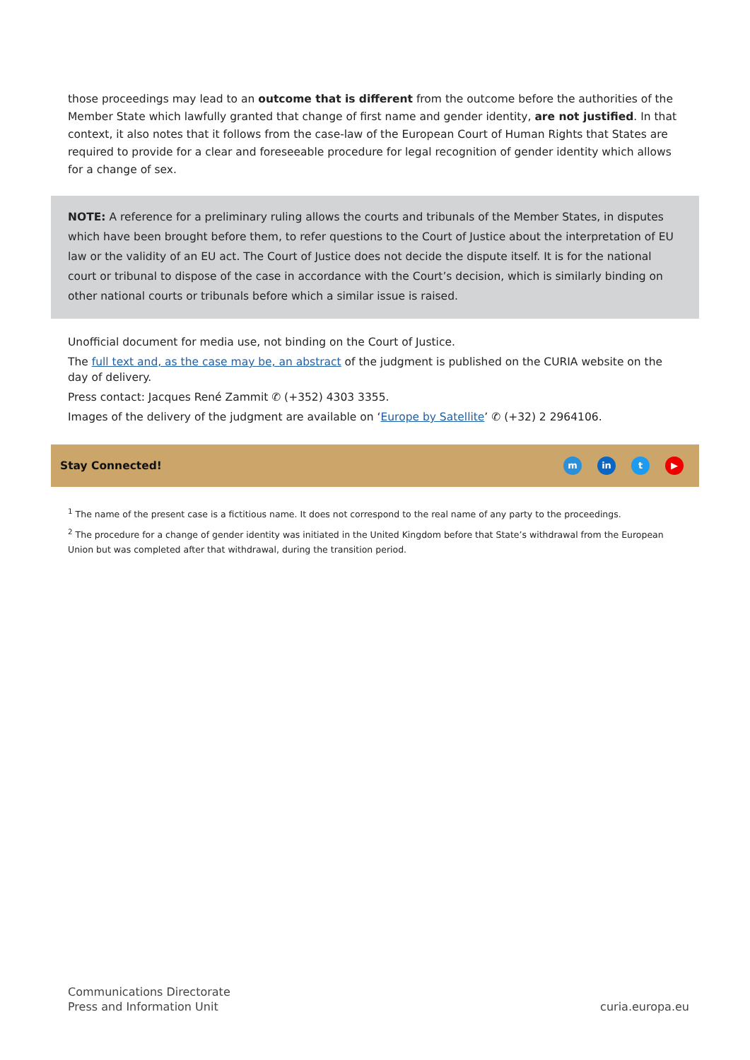those proceedings may lead to an outcome that is different from the outcome before the authorities of the Member State which lawfully granted that change of first name and gender identity, are not justified. In that context, it also notes that it follows from the case-law of the European Court of Human Rights that States are required to provide for a clear and foreseeable procedure for legal recognition of gender identity which allows for a change of sex.
NOTE: A reference for a preliminary ruling allows the courts and tribunals of the Member States, in disputes which have been brought before them, to refer questions to the Court of Justice about the interpretation of EU law or the validity of an EU act. The Court of Justice does not decide the dispute itself. It is for the national court or tribunal to dispose of the case in accordance with the Court’s decision, which is similarly binding on other national courts or tribunals before which a similar issue is raised.
Unofficial document for media use, not binding on the Court of Justice.
The full text and, as the case may be, an abstract of the judgment is published on the CURIA website on the day of delivery.
Press contact: Jacques René Zammit ✆ (+352) 4303 3355.
Images of the delivery of the judgment are available on ‘Europe by Satellite’ ✆ (+32) 2 2964106.
Stay Connected! m in t ▶
<sup>1</sup> The name of the present case is a fictitious name. It does not correspond to the real name of any party to the proceedings.
<sup>2</sup> The procedure for a change of gender identity was initiated in the United Kingdom before that State’s withdrawal from the European Union but was completed after that withdrawal, during the transition period.
Communications Directorate
Press and Information Unit
curia.europa.eu